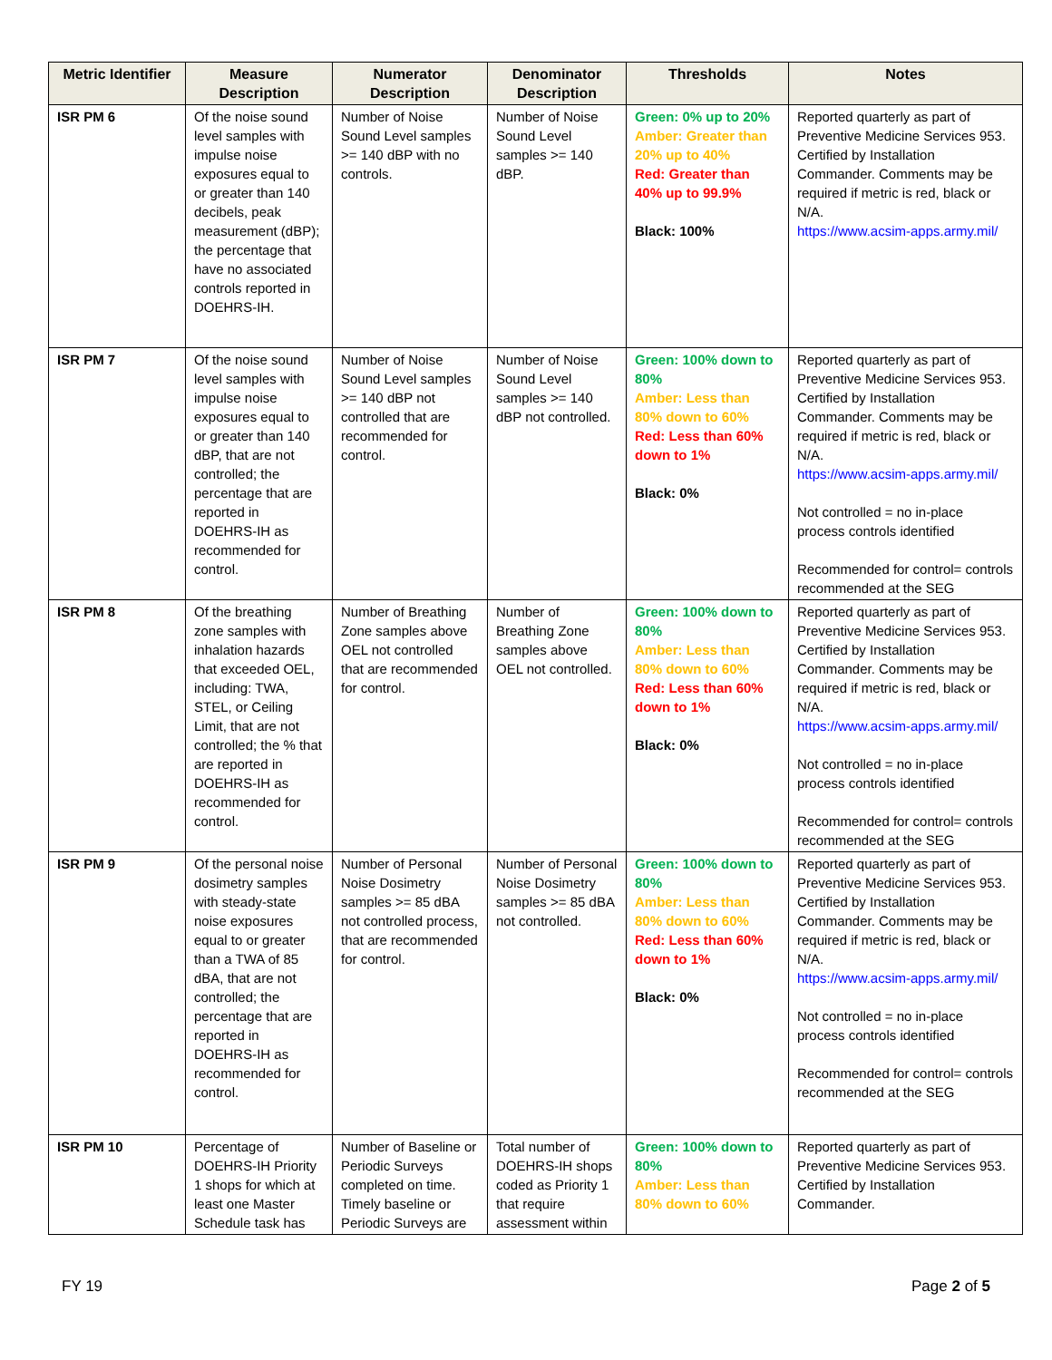| Metric Identifier | Measure Description | Numerator Description | Denominator Description | Thresholds | Notes |
| --- | --- | --- | --- | --- | --- |
| ISR PM 6 | Of the noise sound level samples with impulse noise exposures equal to or greater than 140 decibels, peak measurement (dBP); the percentage that have no associated controls reported in DOEHRS-IH. | Number of Noise Sound Level samples >= 140 dBP with no controls. | Number of Noise Sound Level samples >= 140 dBP. | Green: 0% up to 20% Amber: Greater than 20% up to 40% Red: Greater than 40% up to 99.9% Black: 100% | Reported quarterly as part of Preventive Medicine Services 953. Certified by Installation Commander. Comments may be required if metric is red, black or N/A. https://www.acsim-apps.army.mil/ |
| ISR PM 7 | Of the noise sound level samples with impulse noise exposures equal to or greater than 140 dBP, that are not controlled; the percentage that are reported in DOEHRS-IH as recommended for control. | Number of Noise Sound Level samples >= 140 dBP not controlled that are recommended for control. | Number of Noise Sound Level samples >= 140 dBP not controlled. | Green: 100% down to 80% Amber: Less than 80% down to 60% Red: Less than 60% down to 1% Black: 0% | Reported quarterly as part of Preventive Medicine Services 953. Certified by Installation Commander. Comments may be required if metric is red, black or N/A. https://www.acsim-apps.army.mil/ Not controlled = no in-place process controls identified Recommended for control= controls recommended at the SEG |
| ISR PM 8 | Of the breathing zone samples with inhalation hazards that exceeded OEL, including: TWA, STEL, or Ceiling Limit, that are not controlled; the % that are reported in DOEHRS-IH as recommended for control. | Number of Breathing Zone samples above OEL not controlled that are recommended for control. | Number of Breathing Zone samples above OEL not controlled. | Green: 100% down to 80% Amber: Less than 80% down to 60% Red: Less than 60% down to 1% Black: 0% | Reported quarterly as part of Preventive Medicine Services 953. Certified by Installation Commander. Comments may be required if metric is red, black or N/A. https://www.acsim-apps.army.mil/ Not controlled = no in-place process controls identified Recommended for control= controls recommended at the SEG |
| ISR PM 9 | Of the personal noise dosimetry samples with steady-state noise exposures equal to or greater than a TWA of 85 dBA, that are not controlled; the percentage that are reported in DOEHRS-IH as recommended for control. | Number of Personal Noise Dosimetry samples >= 85 dBA not controlled process, that are recommended for control. | Number of Personal Noise Dosimetry samples >= 85 dBA not controlled. | Green: 100% down to 80% Amber: Less than 80% down to 60% Red: Less than 60% down to 1% Black: 0% | Reported quarterly as part of Preventive Medicine Services 953. Certified by Installation Commander. Comments may be required if metric is red, black or N/A. https://www.acsim-apps.army.mil/ Not controlled = no in-place process controls identified Recommended for control= controls recommended at the SEG |
| ISR PM 10 | Percentage of DOEHRS-IH Priority 1 shops for which at least one Master Schedule task has | Number of Baseline or Periodic Surveys completed on time. Timely baseline or Periodic Surveys are | Total number of DOEHRS-IH shops coded as Priority 1 that require assessment within | Green: 100% down to 80% Amber: Less than 80% down to 60% | Reported quarterly as part of Preventive Medicine Services 953. Certified by Installation Commander. |
FY 19 Page 2 of 5